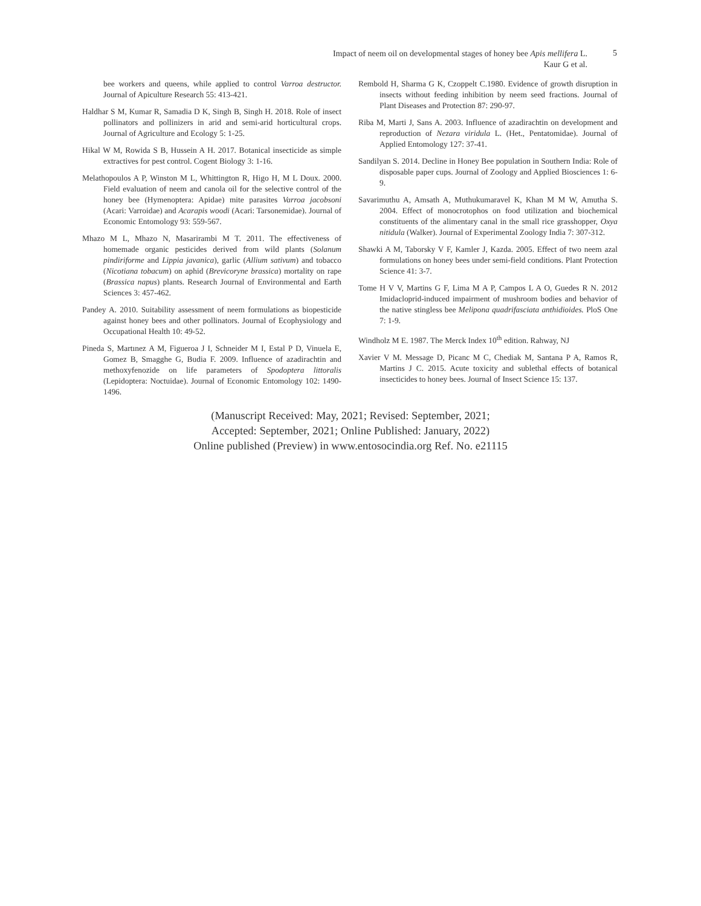Impact of neem oil on developmental stages of honey bee Apis mellifera L.
Kaur G et al.
5
bee workers and queens, while applied to control Varroa destructor. Journal of Apiculture Research 55: 413-421.
Haldhar S M, Kumar R, Samadia D K, Singh B, Singh H. 2018. Role of insect pollinators and pollinizers in arid and semi-arid horticultural crops. Journal of Agriculture and Ecology 5: 1-25.
Hikal W M, Rowida S B, Hussein A H. 2017. Botanical insecticide as simple extractives for pest control. Cogent Biology 3: 1-16.
Melathopoulos A P, Winston M L, Whittington R, Higo H, M L Doux. 2000. Field evaluation of neem and canola oil for the selective control of the honey bee (Hymenoptera: Apidae) mite parasites Varroa jacobsoni (Acari: Varroidae) and Acarapis woodi (Acari: Tarsonemidae). Journal of Economic Entomology 93: 559-567.
Mhazo M L, Mhazo N, Masarirambi M T. 2011. The effectiveness of homemade organic pesticides derived from wild plants (Solanum pindiriforme and Lippia javanica), garlic (Allium sativum) and tobacco (Nicotiana tobacum) on aphid (Brevicoryne brassica) mortality on rape (Brassica napus) plants. Research Journal of Environmental and Earth Sciences 3: 457-462.
Pandey A. 2010. Suitability assessment of neem formulations as biopesticide against honey bees and other pollinators. Journal of Ecophysiology and Occupational Health 10: 49-52.
Pineda S, Martınez A M, Figueroa J I, Schneider M I, Estal P D, Vinuela E, Gomez B, Smagghe G, Budia F. 2009. Influence of azadirachtin and methoxyfenozide on life parameters of Spodoptera littoralis (Lepidoptera: Noctuidae). Journal of Economic Entomology 102: 1490-1496.
Rembold H, Sharma G K, Czoppelt C.1980. Evidence of growth disruption in insects without feeding inhibition by neem seed fractions. Journal of Plant Diseases and Protection 87: 290-97.
Riba M, Marti J, Sans A. 2003. Influence of azadirachtin on development and reproduction of Nezara viridula L. (Het., Pentatomidae). Journal of Applied Entomology 127: 37-41.
Sandilyan S. 2014. Decline in Honey Bee population in Southern India: Role of disposable paper cups. Journal of Zoology and Applied Biosciences 1: 6-9.
Savarimuthu A, Amsath A, Muthukumaravel K, Khan M M W, Amutha S. 2004. Effect of monocrotophos on food utilization and biochemical constituents of the alimentary canal in the small rice grasshopper, Oxya nitidula (Walker). Journal of Experimental Zoology India 7: 307-312.
Shawki A M, Taborsky V F, Kamler J, Kazda. 2005. Effect of two neem azal formulations on honey bees under semi-field conditions. Plant Protection Science 41: 3-7.
Tome H V V, Martins G F, Lima M A P, Campos L A O, Guedes R N. 2012 Imidacloprid-induced impairment of mushroom bodies and behavior of the native stingless bee Melipona quadrifasciata anthidioides. PloS One 7: 1-9.
Windholz M E. 1987. The Merck Index 10<sup>th</sup> edition. Rahway, NJ
Xavier V M. Message D, Picanc M C, Chediak M, Santana P A, Ramos R, Martins J C. 2015. Acute toxicity and sublethal effects of botanical insecticides to honey bees. Journal of Insect Science 15: 137.
(Manuscript Received: May, 2021; Revised: September, 2021;
Accepted: September, 2021; Online Published: January, 2022)
Online published (Preview) in www.entosocindia.org Ref. No. e21115